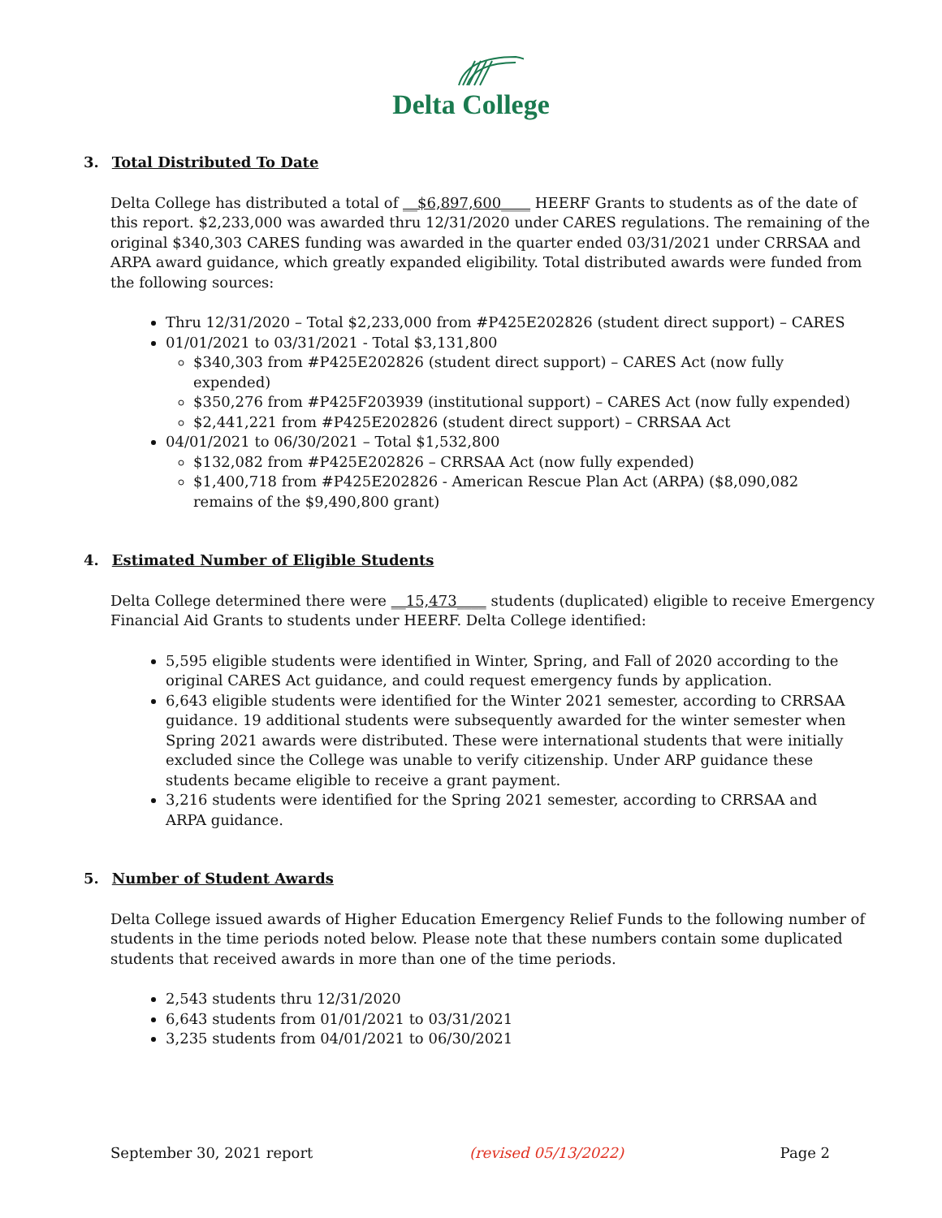Delta College
3. Total Distributed To Date
Delta College has distributed a total of __$6,897,600____ HEERF Grants to students as of the date of this report. $2,233,000 was awarded thru 12/31/2020 under CARES regulations. The remaining of the original $340,303 CARES funding was awarded in the quarter ended 03/31/2021 under CRRSAA and ARPA award guidance, which greatly expanded eligibility. Total distributed awards were funded from the following sources:
Thru 12/31/2020 – Total $2,233,000 from #P425E202826 (student direct support) – CARES
01/01/2021 to 03/31/2021 - Total $3,131,800
$340,303 from #P425E202826 (student direct support) – CARES Act (now fully expended)
$350,276 from #P425F203939 (institutional support) – CARES Act (now fully expended)
$2,441,221 from #P425E202826 (student direct support) – CRRSAA Act
04/01/2021 to 06/30/2021 – Total $1,532,800
$132,082 from #P425E202826 – CRRSAA Act (now fully expended)
$1,400,718 from #P425E202826 - American Rescue Plan Act (ARPA) ($8,090,082 remains of the $9,490,800 grant)
4. Estimated Number of Eligible Students
Delta College determined there were __15,473____ students (duplicated) eligible to receive Emergency Financial Aid Grants to students under HEERF. Delta College identified:
5,595 eligible students were identified in Winter, Spring, and Fall of 2020 according to the original CARES Act guidance, and could request emergency funds by application.
6,643 eligible students were identified for the Winter 2021 semester, according to CRRSAA guidance. 19 additional students were subsequently awarded for the winter semester when Spring 2021 awards were distributed. These were international students that were initially excluded since the College was unable to verify citizenship. Under ARP guidance these students became eligible to receive a grant payment.
3,216 students were identified for the Spring 2021 semester, according to CRRSAA and ARPA guidance.
5. Number of Student Awards
Delta College issued awards of Higher Education Emergency Relief Funds to the following number of students in the time periods noted below. Please note that these numbers contain some duplicated students that received awards in more than one of the time periods.
2,543 students thru 12/31/2020
6,643 students from 01/01/2021 to 03/31/2021
3,235 students from 04/01/2021 to 06/30/2021
September 30, 2021 report (revised 05/13/2022) Page 2